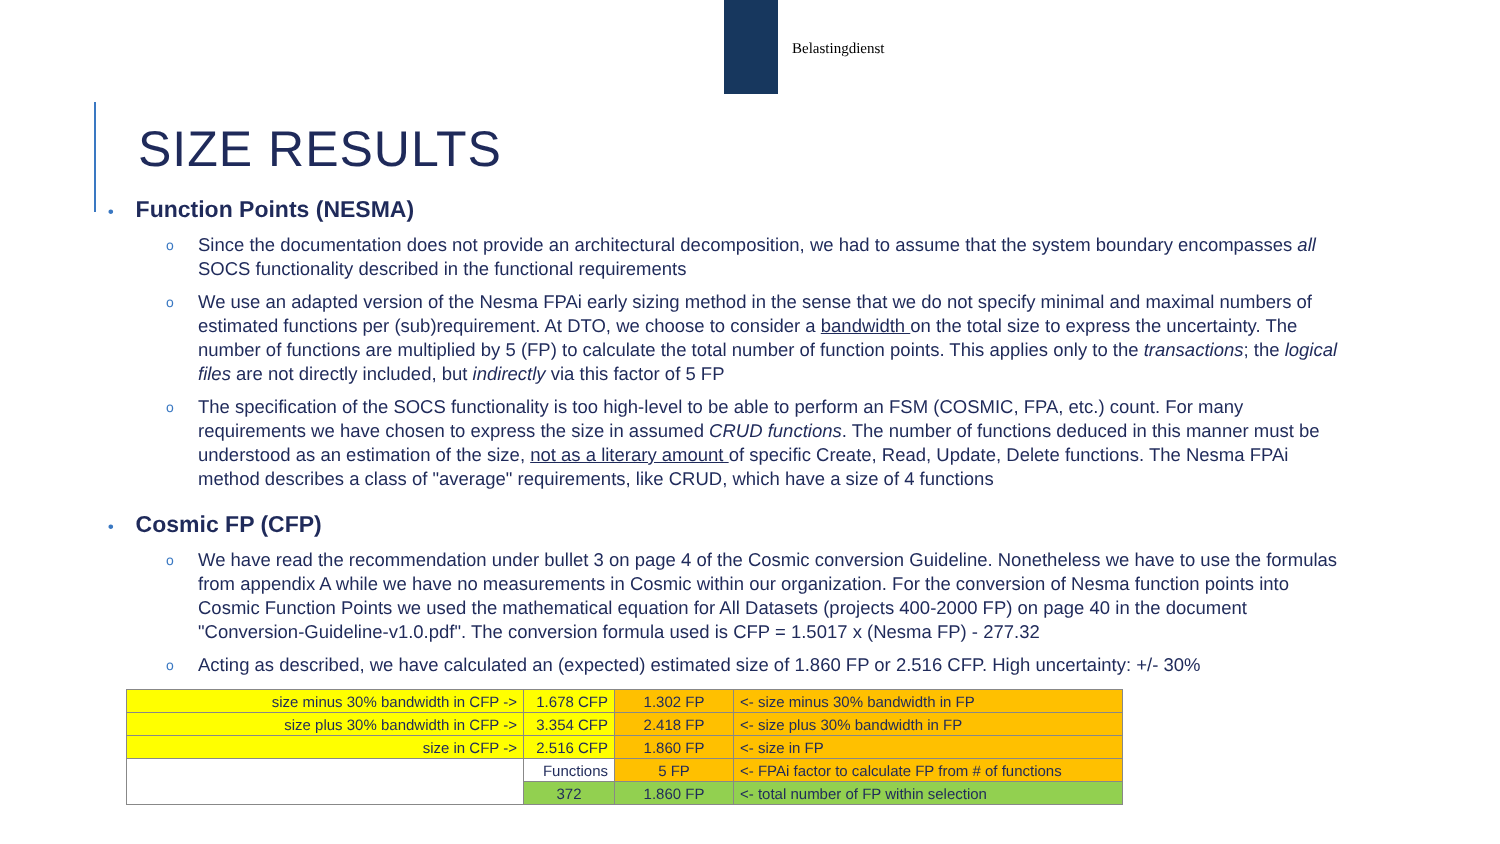Belastingdienst
SIZE RESULTS
• Function Points (NESMA)
o Since the documentation does not provide an architectural decomposition, we had to assume that the system boundary encompasses all SOCS functionality described in the functional requirements
o We use an adapted version of the Nesma FPAi early sizing method in the sense that we do not specify minimal and maximal numbers of estimated functions per (sub)requirement. At DTO, we choose to consider a bandwidth on the total size to express the uncertainty. The number of functions are multiplied by 5 (FP) to calculate the total number of function points. This applies only to the transactions; the logical files are not directly included, but indirectly via this factor of 5 FP
o The specification of the SOCS functionality is too high-level to be able to perform an FSM (COSMIC, FPA, etc.) count. For many requirements we have chosen to express the size in assumed CRUD functions. The number of functions deduced in this manner must be understood as an estimation of the size, not as a literary amount of specific Create, Read, Update, Delete functions. The Nesma FPAi method describes a class of "average" requirements, like CRUD, which have a size of 4 functions
• Cosmic FP (CFP)
o We have read the recommendation under bullet 3 on page 4 of the Cosmic conversion Guideline. Nonetheless we have to use the formulas from appendix A while we have no measurements in Cosmic within our organization. For the conversion of Nesma function points into Cosmic Function Points we used the mathematical equation for All Datasets (projects 400-2000 FP) on page 40 in the document "Conversion-Guideline-v1.0.pdf". The conversion formula used is CFP = 1.5017 x (Nesma FP) - 277.32
o Acting as described, we have calculated an (expected) estimated size of 1.860 FP or 2.516 CFP. High uncertainty: +/- 30%
| size minus 30% bandwidth in CFP -> | 1.678 CFP | 1.302 FP | <- size minus 30% bandwidth in FP |
| size plus 30% bandwidth in CFP -> | 3.354 CFP | 2.418 FP | <- size plus 30% bandwidth in FP |
| size in CFP -> | 2.516 CFP | 1.860 FP | <- size in FP |
| | Functions | 5 FP | <- FPAi factor to calculate FP from # of functions |
| | 372 | 1.860 FP | <- total number of FP within selection |